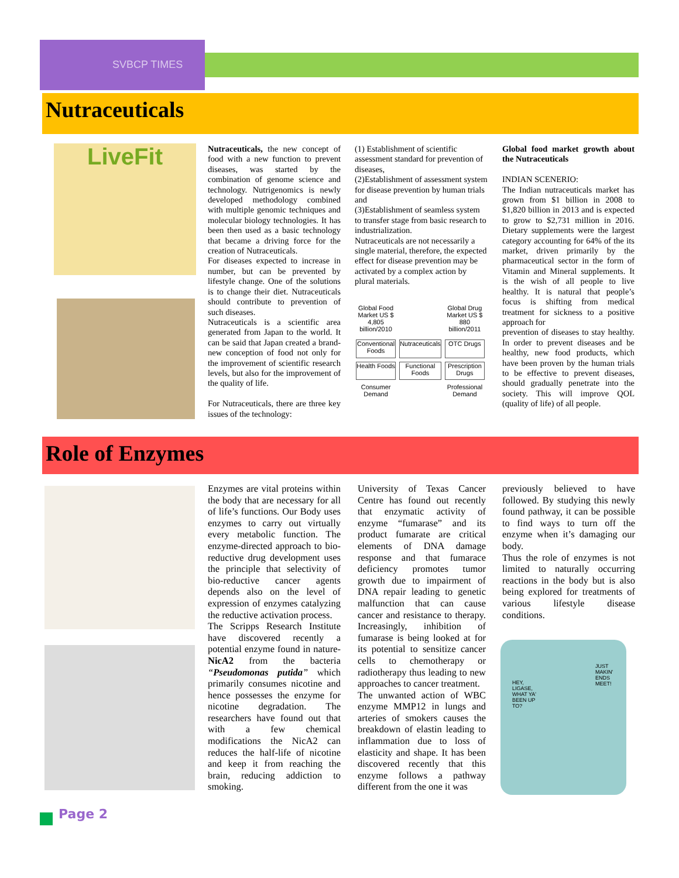SVBCP TIMES
Nutraceuticals
LiveFit
Nutraceuticals, the new concept of food with a new function to prevent diseases, was started by the combination of genome science and technology. Nutrigenomics is newly developed methodology combined with multiple genomic techniques and molecular biology technologies. It has been then used as a basic technology that became a driving force for the creation of Nutraceuticals.
For diseases expected to increase in number, but can be prevented by lifestyle change. One of the solutions is to change their diet. Nutraceuticals should contribute to prevention of such diseases.
Nutraceuticals is a scientific area generated from Japan to the world. It can be said that Japan created a brand-new conception of food not only for the improvement of scientific research levels, but also for the improvement of the quality of life.
For Nutraceuticals, there are three key issues of the technology:
(1) Establishment of scientific assessment standard for prevention of diseases,
(2)Establishment of assessment system for disease prevention by human trials and
(3)Establishment of seamless system to transfer stage from basic research to industrialization.
Nutraceuticals are not necessarily a single material, therefore, the expected effect for disease prevention may be activated by a complex action by plural materials.
Global Food Market US $ 4,805 billion/2010
Global Drug Market US $ 880 billion/2011
Conventional Foods
Nutraceuticals
OTC Drugs
Health Foods
Functional Foods
Prescription Drugs
Consumer Demand
Professional Demand
Global food market growth about the Nutraceuticals
INDIAN SCENERIO:
The Indian nutraceuticals market has grown from $1 billion in 2008 to $1,820 billion in 2013 and is expected to grow to $2,731 million in 2016. Dietary supplements were the largest category accounting for 64% of the its market, driven primarily by the pharmaceutical sector in the form of Vitamin and Mineral supplements. It is the wish of all people to live healthy. It is natural that people’s focus is shifting from medical treatment for sickness to a positive approach for
prevention of diseases to stay healthy. In order to prevent diseases and be healthy, new food products, which have been proven by the human trials to be effective to prevent diseases, should gradually penetrate into the society. This will improve QOL (quality of life) of all people.
Role of Enzymes
Enzymes are vital proteins within the body that are necessary for all of life’s functions. Our Body uses enzymes to carry out virtually every metabolic function. The enzyme-directed approach to bio-reductive drug development uses the principle that selectivity of bio-reductive cancer agents depends also on the level of expression of enzymes catalyzing the reductive activation process.
The Scripps Research Institute have discovered recently a potential enzyme found in nature-NicA2 from the bacteria “Pseudomonas putida” which primarily consumes nicotine and hence possesses the enzyme for nicotine degradation. The researchers have found out that with a few chemical modifications the NicA2 can reduces the half-life of nicotine and keep it from reaching the brain, reducing addiction to smoking.
University of Texas Cancer Centre has found out recently that enzymatic activity of enzyme “fumarase” and its product fumarate are critical elements of DNA damage response and that fumarace deficiency promotes tumor growth due to impairment of DNA repair leading to genetic malfunction that can cause cancer and resistance to therapy. Increasingly, inhibition of fumarase is being looked at for its potential to sensitize cancer cells to chemotherapy or radiotherapy thus leading to new approaches to cancer treatment.
The unwanted action of WBC enzyme MMP12 in lungs and arteries of smokers causes the breakdown of elastin leading to inflammation due to loss of elasticity and shape. It has been discovered recently that this enzyme follows a pathway different from the one it was
previously believed to have followed. By studying this newly found pathway, it can be possible to find ways to turn off the enzyme when it’s damaging our body.
Thus the role of enzymes is not limited to naturally occurring reactions in the body but is also being explored for treatments of various lifestyle disease conditions.
JUST MAKIN' ENDS MEET!
HEY, LIGASE, WHAT YA' BEEN UP TO?
Page 2